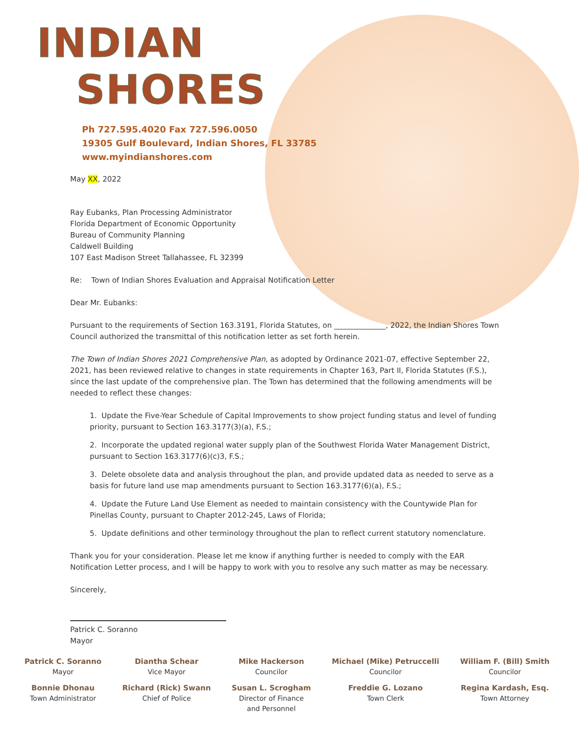INDIAN
SHORES
Ph 727.595.4020 Fax 727.596.0050
19305 Gulf Boulevard, Indian Shores, FL 33785
www.myindianshores.com
May XX, 2022
Ray Eubanks, Plan Processing Administrator
Florida Department of Economic Opportunity
Bureau of Community Planning
Caldwell Building
107 East Madison Street Tallahassee, FL 32399
Re: Town of Indian Shores Evaluation and Appraisal Notification Letter
Dear Mr. Eubanks:
Pursuant to the requirements of Section 163.3191, Florida Statutes, on ______________, 2022, the Indian Shores Town Council authorized the transmittal of this notification letter as set forth herein.
The Town of Indian Shores 2021 Comprehensive Plan, as adopted by Ordinance 2021-07, effective September 22, 2021, has been reviewed relative to changes in state requirements in Chapter 163, Part II, Florida Statutes (F.S.), since the last update of the comprehensive plan. The Town has determined that the following amendments will be needed to reflect these changes:
1. Update the Five-Year Schedule of Capital Improvements to show project funding status and level of funding priority, pursuant to Section 163.3177(3)(a), F.S.;
2. Incorporate the updated regional water supply plan of the Southwest Florida Water Management District, pursuant to Section 163.3177(6)(c)3, F.S.;
3. Delete obsolete data and analysis throughout the plan, and provide updated data as needed to serve as a basis for future land use map amendments pursuant to Section 163.3177(6)(a), F.S.;
4. Update the Future Land Use Element as needed to maintain consistency with the Countywide Plan for Pinellas County, pursuant to Chapter 2012-245, Laws of Florida;
5. Update definitions and other terminology throughout the plan to reflect current statutory nomenclature.
Thank you for your consideration. Please let me know if anything further is needed to comply with the EAR Notification Letter process, and I will be happy to work with you to resolve any such matter as may be necessary.
Sincerely,
Patrick C. Soranno
Mayor
Patrick C. Soranno
Mayor
Bonnie Dhonau
Town Administrator
Diantha Schear
Vice Mayor
Richard (Rick) Swann
Chief of Police
Mike Hackerson
Councilor
Susan L. Scrogham
Director of Finance
and Personnel
Michael (Mike) Petruccelli
Councilor
Freddie G. Lozano
Town Clerk
William F. (Bill) Smith
Councilor
Regina Kardash, Esq.
Town Attorney